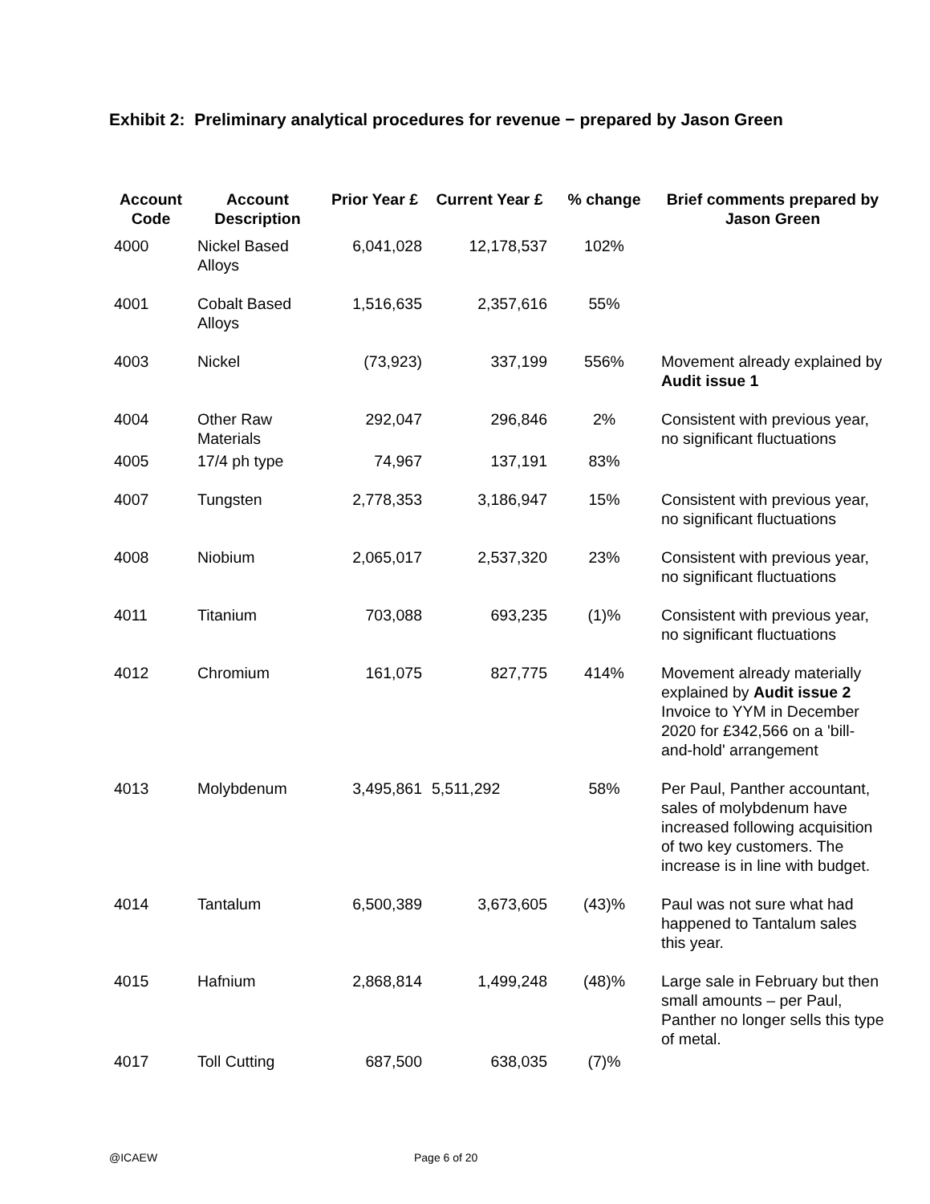Exhibit 2: Preliminary analytical procedures for revenue − prepared by Jason Green
| Account Code | Account Description | Prior Year £ | Current Year £ | % change | Brief comments prepared by Jason Green |
| --- | --- | --- | --- | --- | --- |
| 4000 | Nickel Based Alloys | 6,041,028 | 12,178,537 | 102% | |
| 4001 | Cobalt Based Alloys | 1,516,635 | 2,357,616 | 55% | |
| 4003 | Nickel | (73,923) | 337,199 | 556% | Movement already explained by Audit issue 1 |
| 4004 | Other Raw Materials | 292,047 | 296,846 | 2% | Consistent with previous year, no significant fluctuations |
| 4005 | 17/4 ph type | 74,967 | 137,191 | 83% | |
| 4007 | Tungsten | 2,778,353 | 3,186,947 | 15% | Consistent with previous year, no significant fluctuations |
| 4008 | Niobium | 2,065,017 | 2,537,320 | 23% | Consistent with previous year, no significant fluctuations |
| 4011 | Titanium | 703,088 | 693,235 | (1)% | Consistent with previous year, no significant fluctuations |
| 4012 | Chromium | 161,075 | 827,775 | 414% | Movement already materially explained by Audit issue 2 Invoice to YYM in December 2020 for £342,566 on a 'bill-and-hold' arrangement |
| 4013 | Molybdenum | 3,495,861 | 5,511,292 | 58% | Per Paul, Panther accountant, sales of molybdenum have increased following acquisition of two key customers. The increase is in line with budget. |
| 4014 | Tantalum | 6,500,389 | 3,673,605 | (43)% | Paul was not sure what had happened to Tantalum sales this year. |
| 4015 | Hafnium | 2,868,814 | 1,499,248 | (48)% | Large sale in February but then small amounts – per Paul, Panther no longer sells this type of metal. |
| 4017 | Toll Cutting | 687,500 | 638,035 | (7)% | |
@ICAEW Page 6 of 20